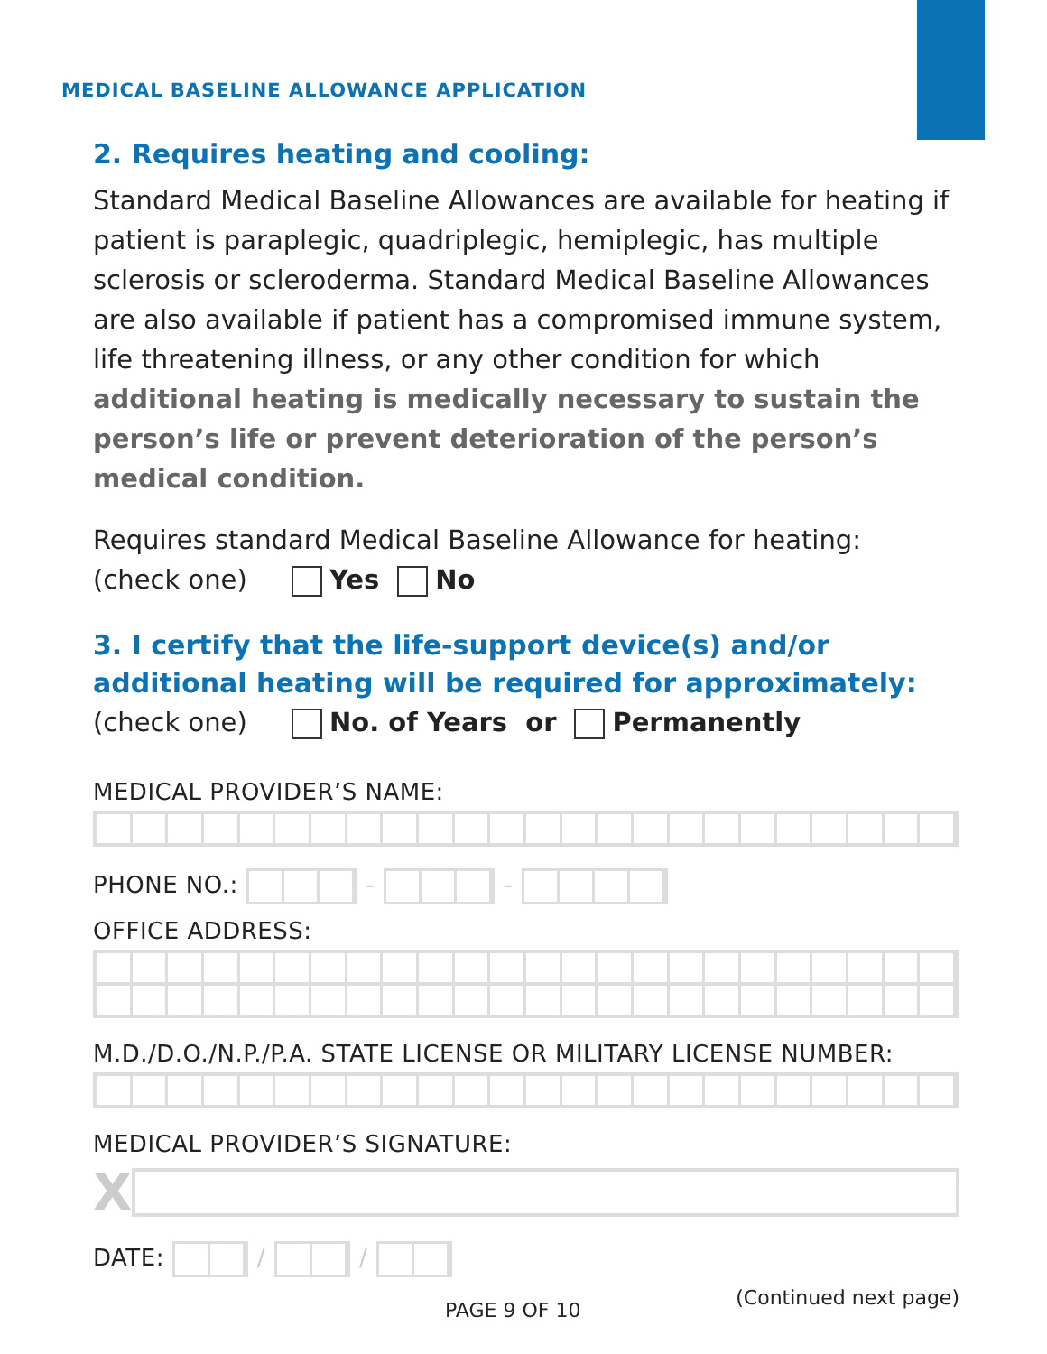MEDICAL BASELINE ALLOWANCE APPLICATION
2. Requires heating and cooling:
Standard Medical Baseline Allowances are available for heating if patient is paraplegic, quadriplegic, hemiplegic, has multiple sclerosis or scleroderma. Standard Medical Baseline Allowances are also available if patient has a compromised immune system, life threatening illness, or any other condition for which additional heating is medically necessary to sustain the person’s life or prevent deterioration of the person’s medical condition.
Requires standard Medical Baseline Allowance for heating:
(check one) Yes No
3. I certify that the life-support device(s) and/or additional heating will be required for approximately:
(check one) No. of Years or Permanently
MEDICAL PROVIDER’S NAME:
PHONE NO.: - -
OFFICE ADDRESS:
M.D./D.O./N.P./P.A. STATE LICENSE OR MILITARY LICENSE NUMBER:
MEDICAL PROVIDER’S SIGNATURE:
X
DATE: / /
PAGE 9 OF 10 (Continued next page)